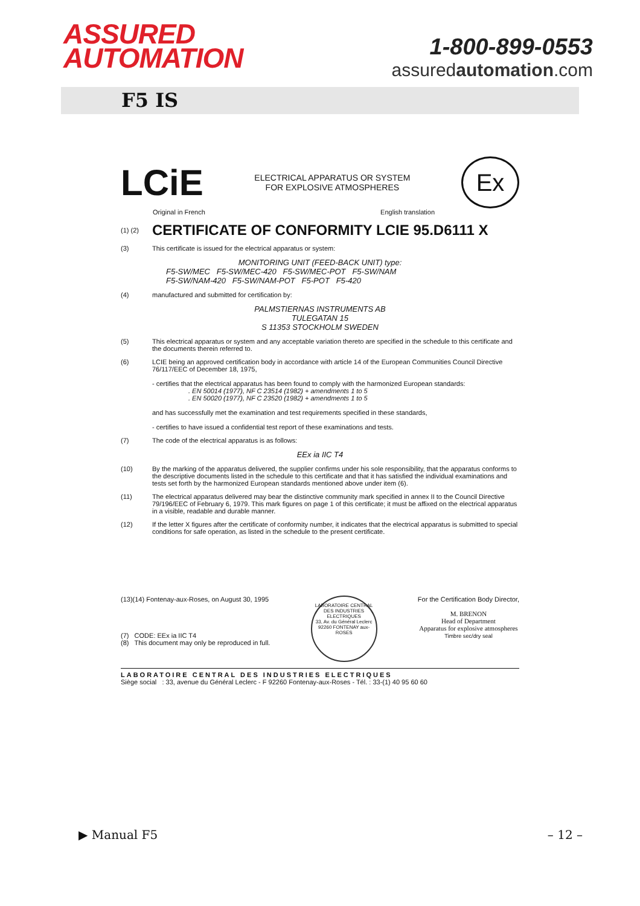ASSURED
AUTOMATION
1-800-899-0553
assuredautomation.com
F5 IS
LCiE
ELECTRICAL APPARATUS OR SYSTEM
FOR EXPLOSIVE ATMOSPHERES
Ex
Original in French English translation
(1) (2)
CERTIFICATE OF CONFORMITY LCIE 95.D6111 X
(3) This certificate is issued for the electrical apparatus or system:
MONITORING UNIT (FEED-BACK UNIT) type:
F5-SW/MEC F5-SW/MEC-420 F5-SW/MEC-POT F5-SW/NAM
F5-SW/NAM-420 F5-SW/NAM-POT F5-POT F5-420
(4) manufactured and submitted for certification by:
PALMSTIERNAS INSTRUMENTS AB
TULEGATAN 15
S 11353 STOCKHOLM SWEDEN
(5) This electrical apparatus or system and any acceptable variation thereto are specified in the schedule to this certificate and the documents therein referred to.
(6) LCIE being an approved certification body in accordance with article 14 of the European Communities Council Directive 76/117/EEC of December 18, 1975,
- certifies that the electrical apparatus has been found to comply with the harmonized European standards:
. EN 50014 (1977), NF C 23514 (1982) + amendments 1 to 5
. EN 50020 (1977), NF C 23520 (1982) + amendments 1 to 5
and has successfully met the examination and test requirements specified in these standards,
- certifies to have issued a confidential test report of these examinations and tests.
(7) The code of the electrical apparatus is as follows:
EEx ia IIC T4
(10) By the marking of the apparatus delivered, the supplier confirms under his sole responsibility, that the apparatus conforms to the descriptive documents listed in the schedule to this certificate and that it has satisfied the individual examinations and tests set forth by the harmonized European standards mentioned above under item (6).
(11) The electrical apparatus delivered may bear the distinctive community mark specified in annex II to the Council Directive 79/196/EEC of February 6, 1979. This mark figures on page 1 of this certificate; it must be affixed on the electrical apparatus in a visible, readable and durable manner.
(12) If the letter X figures after the certificate of conformity number, it indicates that the electrical apparatus is submitted to special conditions for safe operation, as listed in the schedule to the present certificate.
(13)(14) Fontenay-aux-Roses, on August 30, 1995
(7) CODE: EEx ia IIC T4
(8) This document may only be reproduced in full.
LABORATOIRE CENTRAL DES INDUSTRIES ELECTRIQUES
33, Av. du Général Leclerc
92260 FONTENAY aux-ROSES
For the Certification Body Director,
M. BRENON
Head of Department
Apparatus for explosive atmospheres
Timbre sec/dry seal
LABORATOIRE CENTRAL DES INDUSTRIES ELECTRIQUES
Siège social : 33, avenue du Général Leclerc - F 92260 Fontenay-aux-Roses - Tél. : 33-(1) 40 95 60 60
▶ Manual F5 – 12 –